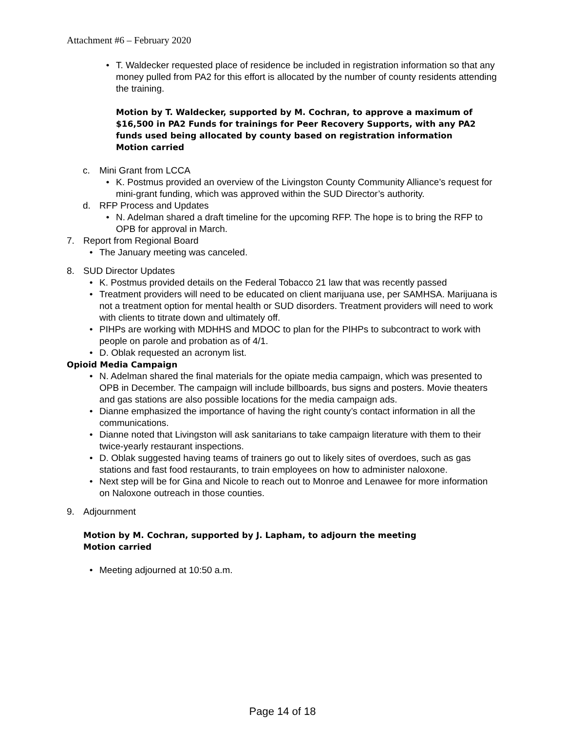Attachment #6 – February 2020
• T. Waldecker requested place of residence be included in registration information so that any money pulled from PA2 for this effort is allocated by the number of county residents attending the training.
Motion by T. Waldecker, supported by M. Cochran, to approve a maximum of $16,500 in PA2 Funds for trainings for Peer Recovery Supports, with any PA2 funds used being allocated by county based on registration information
Motion carried
c. Mini Grant from LCCA
• K. Postmus provided an overview of the Livingston County Community Alliance’s request for mini-grant funding, which was approved within the SUD Director’s authority.
d. RFP Process and Updates
• N. Adelman shared a draft timeline for the upcoming RFP. The hope is to bring the RFP to OPB for approval in March.
7. Report from Regional Board
• The January meeting was canceled.
8. SUD Director Updates
• K. Postmus provided details on the Federal Tobacco 21 law that was recently passed
• Treatment providers will need to be educated on client marijuana use, per SAMHSA. Marijuana is not a treatment option for mental health or SUD disorders. Treatment providers will need to work with clients to titrate down and ultimately off.
• PIHPs are working with MDHHS and MDOC to plan for the PIHPs to subcontract to work with people on parole and probation as of 4/1.
• D. Oblak requested an acronym list.
Opioid Media Campaign
• N. Adelman shared the final materials for the opiate media campaign, which was presented to OPB in December. The campaign will include billboards, bus signs and posters. Movie theaters and gas stations are also possible locations for the media campaign ads.
• Dianne emphasized the importance of having the right county’s contact information in all the communications.
• Dianne noted that Livingston will ask sanitarians to take campaign literature with them to their twice-yearly restaurant inspections.
• D. Oblak suggested having teams of trainers go out to likely sites of overdoes, such as gas stations and fast food restaurants, to train employees on how to administer naloxone.
• Next step will be for Gina and Nicole to reach out to Monroe and Lenawee for more information on Naloxone outreach in those counties.
9. Adjournment
Motion by M. Cochran, supported by J. Lapham, to adjourn the meeting
Motion carried
• Meeting adjourned at 10:50 a.m.
Page 14 of 18